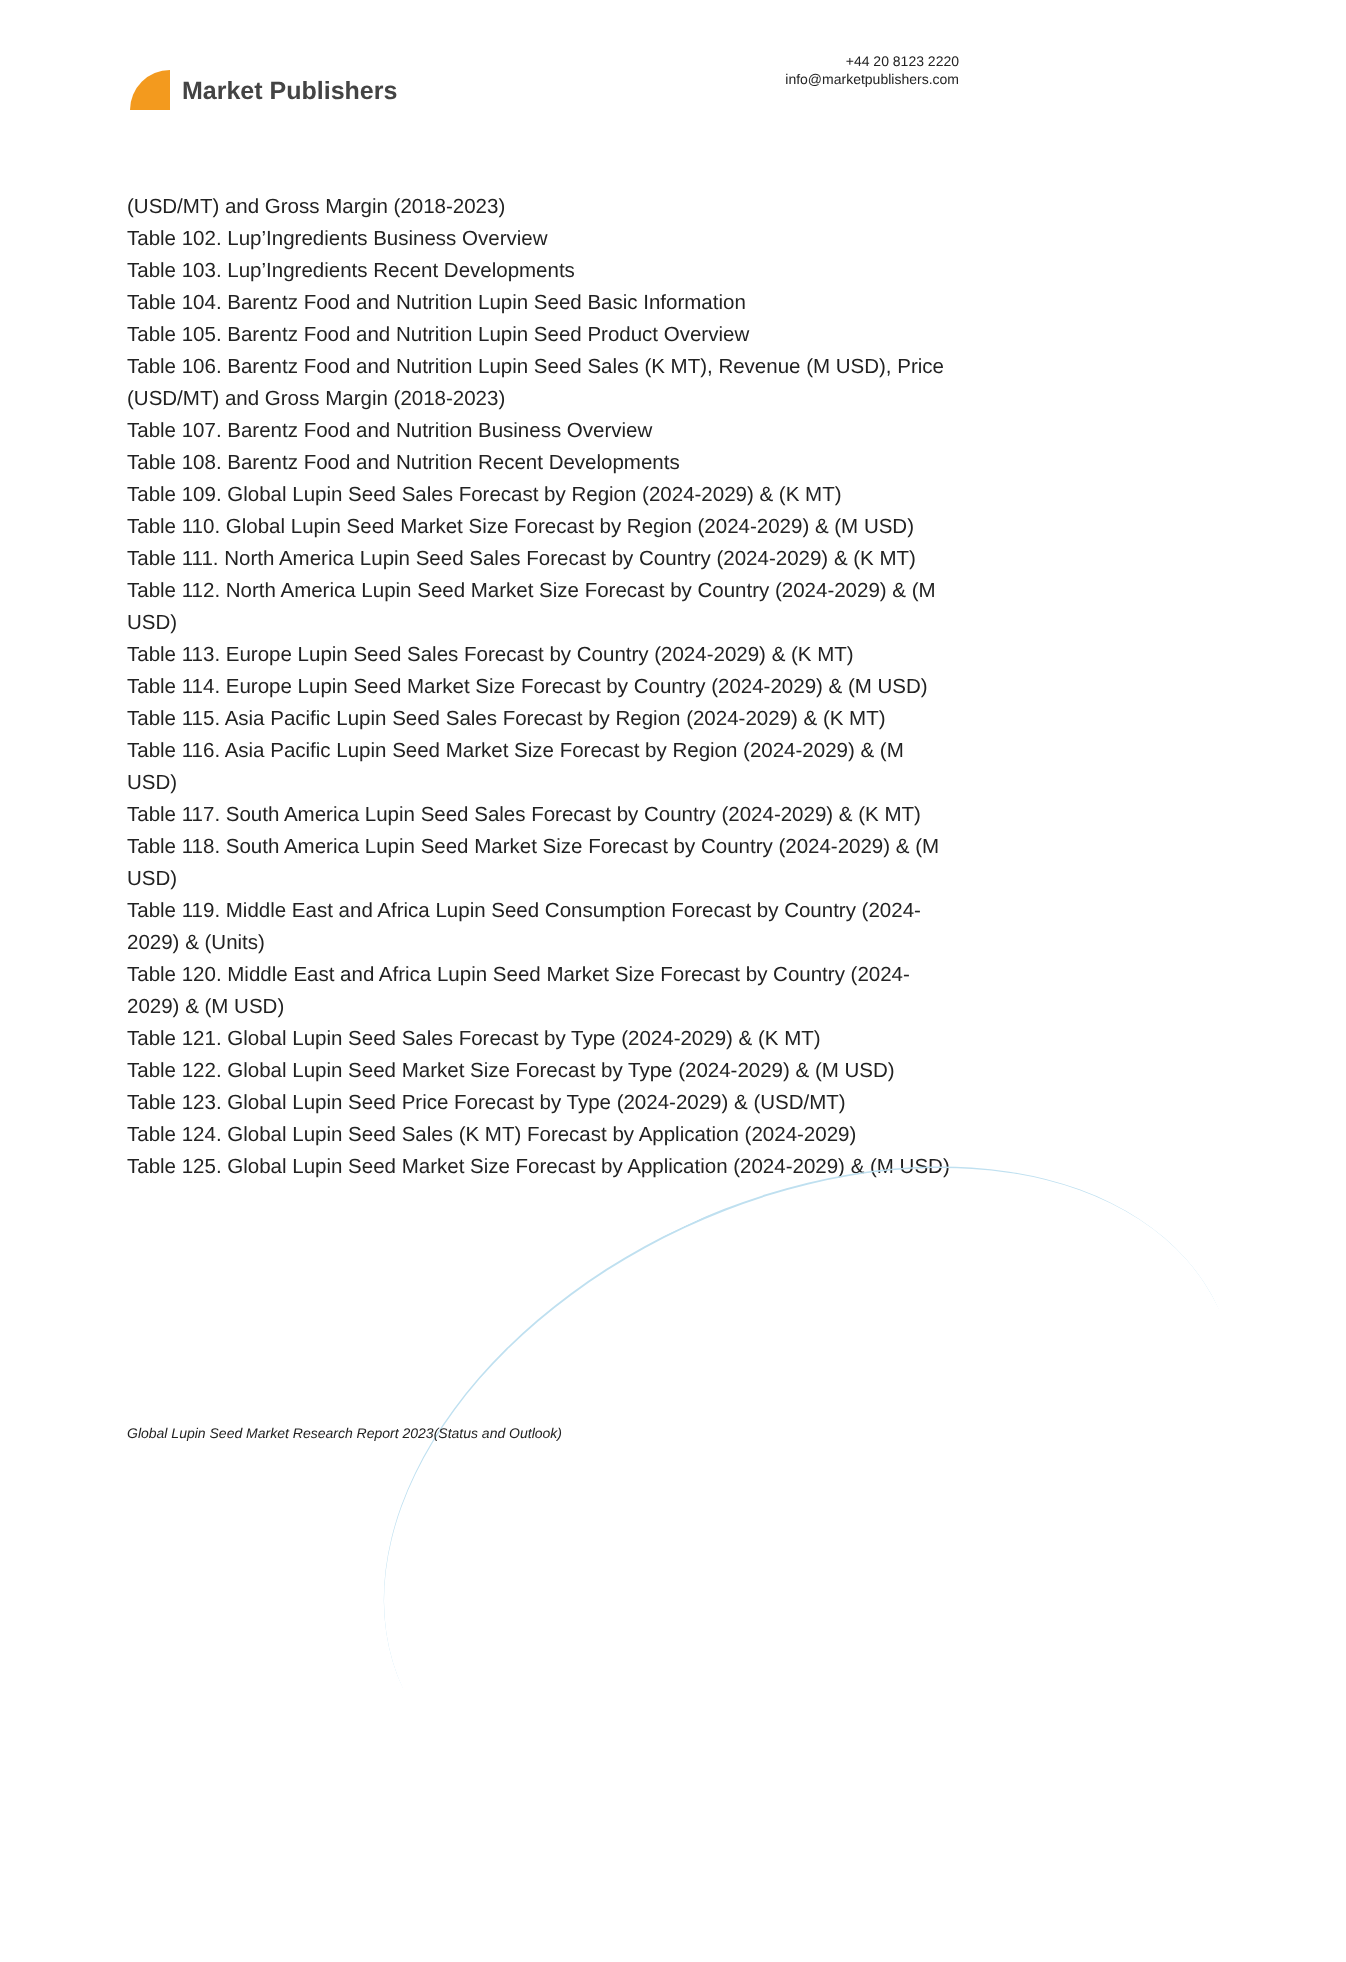Market Publishers
+44 20 8123 2220
info@marketpublishers.com
(USD/MT) and Gross Margin (2018-2023)
Table 102. Lup’Ingredients Business Overview
Table 103. Lup’Ingredients Recent Developments
Table 104. Barentz Food and Nutrition Lupin Seed Basic Information
Table 105. Barentz Food and Nutrition Lupin Seed Product Overview
Table 106. Barentz Food and Nutrition Lupin Seed Sales (K MT), Revenue (M USD), Price (USD/MT) and Gross Margin (2018-2023)
Table 107. Barentz Food and Nutrition Business Overview
Table 108. Barentz Food and Nutrition Recent Developments
Table 109. Global Lupin Seed Sales Forecast by Region (2024-2029) & (K MT)
Table 110. Global Lupin Seed Market Size Forecast by Region (2024-2029) & (M USD)
Table 111. North America Lupin Seed Sales Forecast by Country (2024-2029) & (K MT)
Table 112. North America Lupin Seed Market Size Forecast by Country (2024-2029) & (M USD)
Table 113. Europe Lupin Seed Sales Forecast by Country (2024-2029) & (K MT)
Table 114. Europe Lupin Seed Market Size Forecast by Country (2024-2029) & (M USD)
Table 115. Asia Pacific Lupin Seed Sales Forecast by Region (2024-2029) & (K MT)
Table 116. Asia Pacific Lupin Seed Market Size Forecast by Region (2024-2029) & (M USD)
Table 117. South America Lupin Seed Sales Forecast by Country (2024-2029) & (K MT)
Table 118. South America Lupin Seed Market Size Forecast by Country (2024-2029) & (M USD)
Table 119. Middle East and Africa Lupin Seed Consumption Forecast by Country (2024-2029) & (Units)
Table 120. Middle East and Africa Lupin Seed Market Size Forecast by Country (2024-2029) & (M USD)
Table 121. Global Lupin Seed Sales Forecast by Type (2024-2029) & (K MT)
Table 122. Global Lupin Seed Market Size Forecast by Type (2024-2029) & (M USD)
Table 123. Global Lupin Seed Price Forecast by Type (2024-2029) & (USD/MT)
Table 124. Global Lupin Seed Sales (K MT) Forecast by Application (2024-2029)
Table 125. Global Lupin Seed Market Size Forecast by Application (2024-2029) & (M USD)
Global Lupin Seed Market Research Report 2023(Status and Outlook)